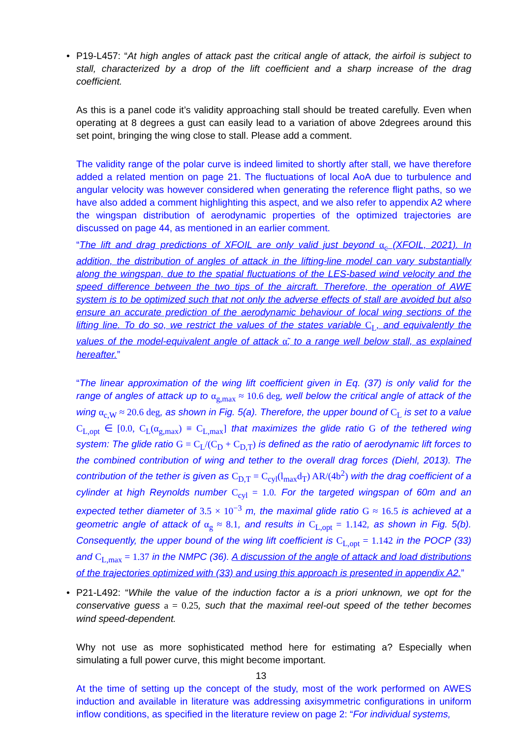• P19-L457: “At high angles of attack past the critical angle of attack, the airfoil is subject to stall, characterized by a drop of the lift coefficient and a sharp increase of the drag coefficient.
As this is a panel code it’s validity approaching stall should be treated carefully. Even when operating at 8 degrees a gust can easily lead to a variation of above 2degrees around this set point, bringing the wing close to stall. Please add a comment.
The validity range of the polar curve is indeed limited to shortly after stall, we have therefore added a related mention on page 21. The fluctuations of local AoA due to turbulence and angular velocity was however considered when generating the reference flight paths, so we have also added a comment highlighting this aspect, and we also refer to appendix A2 where the wingspan distribution of aerodynamic properties of the optimized trajectories are discussed on page 44, as mentioned in an earlier comment.
“The lift and drag predictions of XFOIL are only valid just beyond α<sub>c</sub> (XFOIL, 2021). In addition, the distribution of angles of attack in the lifting-line model can vary substantially along the wingspan, due to the spatial fluctuations of the LES-based wind velocity and the speed difference between the two tips of the aircraft. Therefore, the operation of AWE system is to be optimized such that not only the adverse effects of stall are avoided but also ensure an accurate prediction of the aerodynamic behaviour of local wing sections of the lifting line. To do so, we restrict the values of the states variable C<sub>L</sub>, and equivalently the values of the model-equivalent angle of attack α̃, to a range well below stall, as explained hereafter.”
“The linear approximation of the wing lift coefficient given in Eq. (37) is only valid for the range of angles of attack up to α<sub>g,max</sub> ≈ 10.6 deg, well below the critical angle of attack of the wing α<sub>c,W</sub> ≈ 20.6 deg, as shown in Fig. 5(a). Therefore, the upper bound of C<sub>L</sub> is set to a value C<sub>L,opt</sub> ∈ [0.0, C<sub>L</sub>(α<sub>g,max</sub>) ≡ C<sub>L,max</sub>] that maximizes the glide ratio G of the tethered wing system: The glide ratio G = C<sub>L</sub>/(C<sub>D</sub> + C<sub>D,T</sub>) is defined as the ratio of aerodynamic lift forces to the combined contribution of wing and tether to the overall drag forces (Diehl, 2013). The contribution of the tether is given as C<sub>D,T</sub> = C<sub>cyl</sub>(l<sub>max</sub>d<sub>T</sub>) AR/(4b<sup>2</sup>) with the drag coefficient of a cylinder at high Reynolds number C<sub>cyl</sub> = 1.0. For the targeted wingspan of 60m and an expected tether diameter of 3.5 × 10<sup>−3</sup> m, the maximal glide ratio G ≈ 16.5 is achieved at a geometric angle of attack of α<sub>g</sub> ≈ 8.1, and results in C<sub>L,opt</sub> = 1.142, as shown in Fig. 5(b). Consequently, the upper bound of the wing lift coefficient is C<sub>L,opt</sub> = 1.142 in the POCP (33) and C<sub>L,max</sub> = 1.37 in the NMPC (36). A discussion of the angle of attack and load distributions of the trajectories optimized with (33) and using this approach is presented in appendix A2.”
• P21-L492: “While the value of the induction factor a is a priori unknown, we opt for the conservative guess a = 0.25, such that the maximal reel-out speed of the tether becomes wind speed-dependent.
Why not use as more sophisticated method here for estimating a? Especially when simulating a full power curve, this might become important.
At the time of setting up the concept of the study, most of the work performed on AWES induction and available in literature was addressing axisymmetric configurations in uniform inflow conditions, as specified in the literature review on page 2: “For individual systems,
13